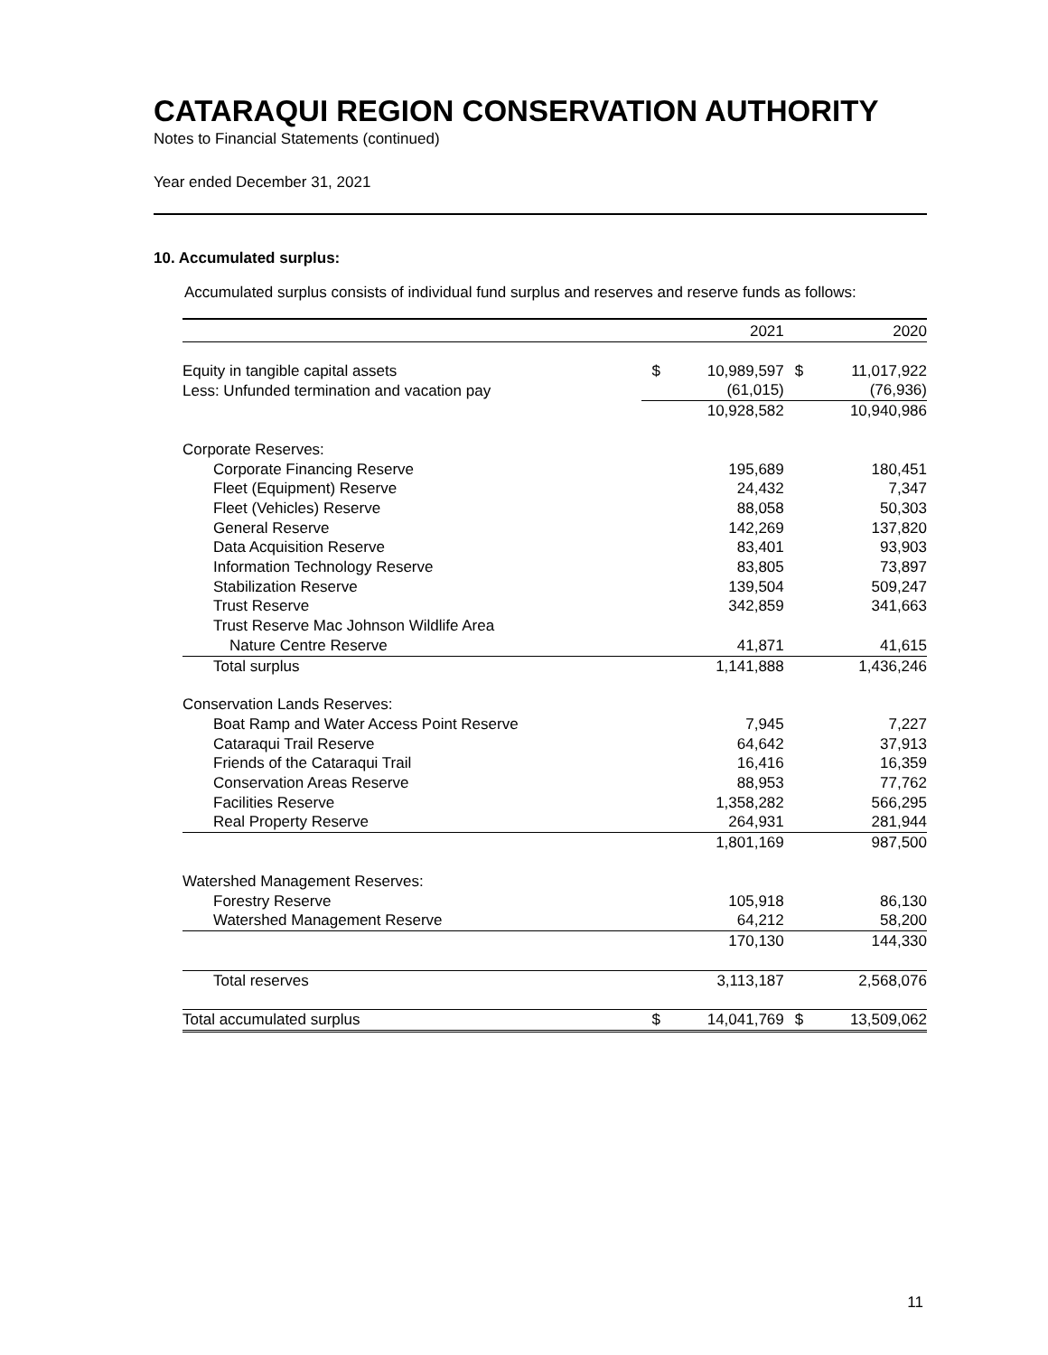CATARAQUI REGION CONSERVATION AUTHORITY
Notes to Financial Statements (continued)
Year ended December 31, 2021
10. Accumulated surplus:
Accumulated surplus consists of individual fund surplus and reserves and reserve funds as follows:
| | | 2021 | | 2020 |
| --- | --- | --- | --- | --- |
| Equity in tangible capital assets | $ | 10,989,597 | $ | 11,017,922 |
| Less: Unfunded termination and vacation pay | | (61,015) | | (76,936) |
| | | 10,928,582 | | 10,940,986 |
| Corporate Reserves: | | | | |
| Corporate Financing Reserve | | 195,689 | | 180,451 |
| Fleet (Equipment) Reserve | | 24,432 | | 7,347 |
| Fleet (Vehicles) Reserve | | 88,058 | | 50,303 |
| General Reserve | | 142,269 | | 137,820 |
| Data Acquisition Reserve | | 83,401 | | 93,903 |
| Information Technology Reserve | | 83,805 | | 73,897 |
| Stabilization Reserve | | 139,504 | | 509,247 |
| Trust Reserve | | 342,859 | | 341,663 |
| Trust Reserve Mac Johnson Wildlife Area | | | | |
| Nature Centre Reserve | | 41,871 | | 41,615 |
| Total surplus | | 1,141,888 | | 1,436,246 |
| Conservation Lands Reserves: | | | | |
| Boat Ramp and Water Access Point Reserve | | 7,945 | | 7,227 |
| Cataraqui Trail Reserve | | 64,642 | | 37,913 |
| Friends of the Cataraqui Trail | | 16,416 | | 16,359 |
| Conservation Areas Reserve | | 88,953 | | 77,762 |
| Facilities Reserve | | 1,358,282 | | 566,295 |
| Real Property Reserve | | 264,931 | | 281,944 |
| | | 1,801,169 | | 987,500 |
| Watershed Management Reserves: | | | | |
| Forestry Reserve | | 105,918 | | 86,130 |
| Watershed Management Reserve | | 64,212 | | 58,200 |
| | | 170,130 | | 144,330 |
| Total reserves | | 3,113,187 | | 2,568,076 |
| Total accumulated surplus | $ | 14,041,769 | $ | 13,509,062 |
11